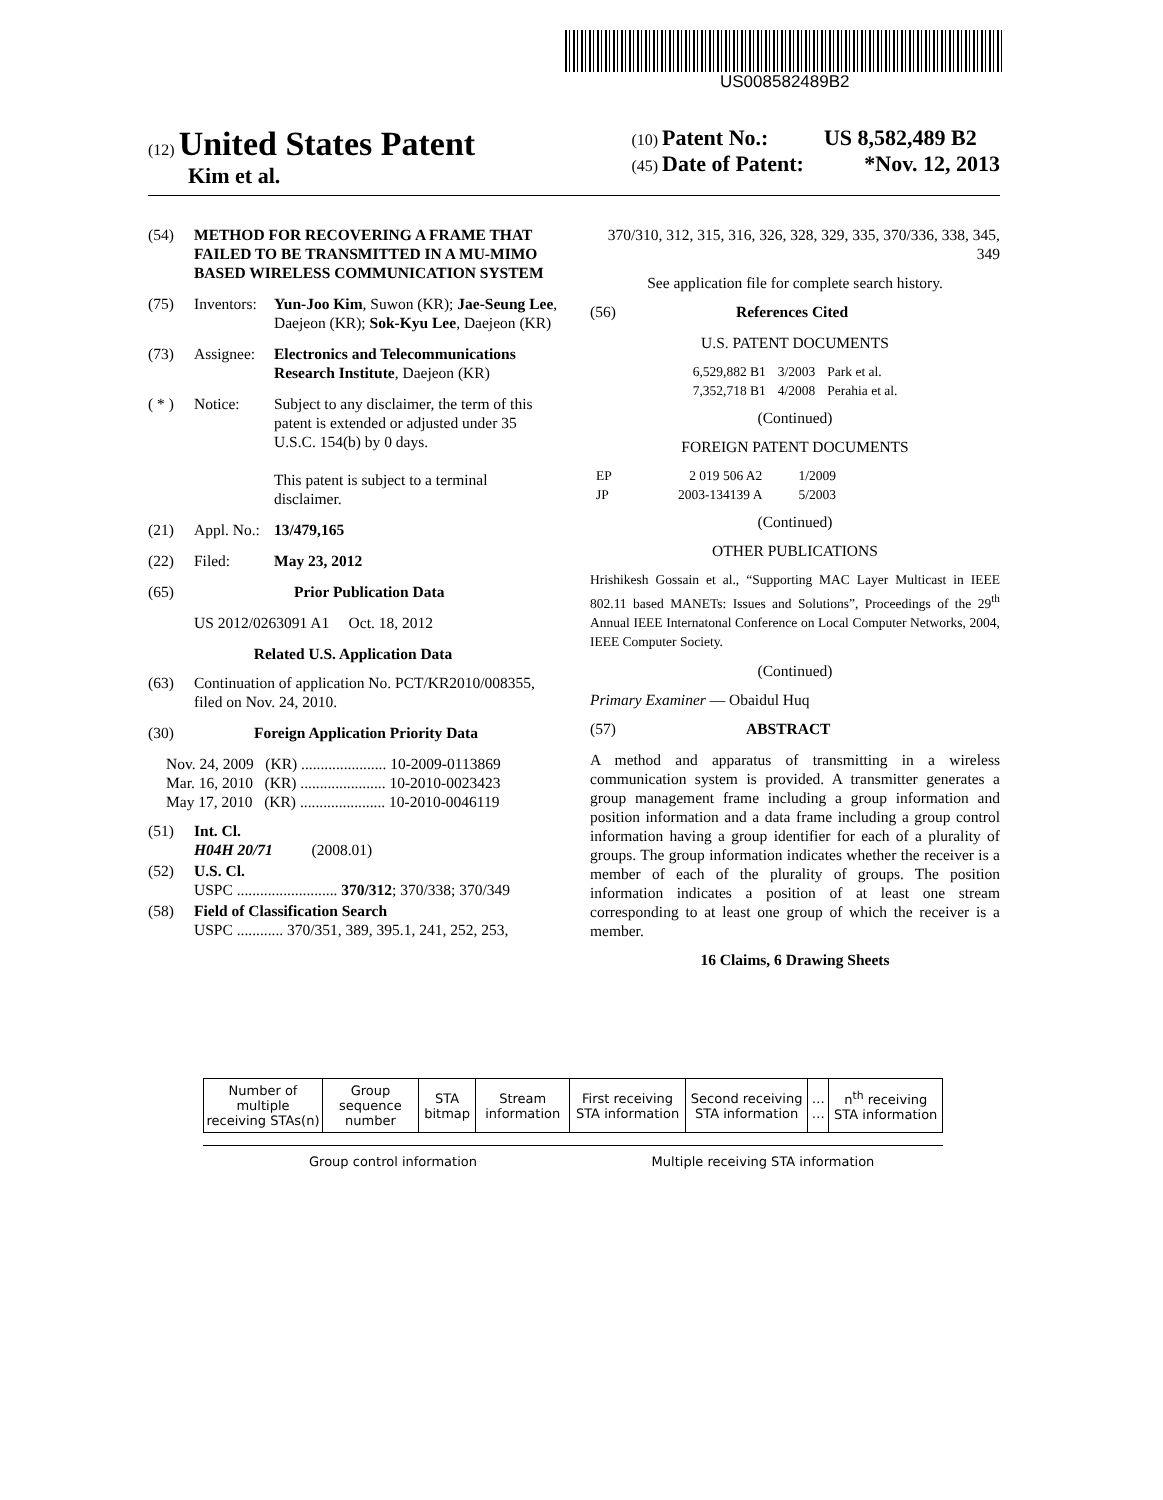US008582489B2
(12) United States Patent
Kim et al.
(10) Patent No.: US 8,582,489 B2
(45) Date of Patent: *Nov. 12, 2013
(54) METHOD FOR RECOVERING A FRAME THAT FAILED TO BE TRANSMITTED IN A MU-MIMO BASED WIRELESS COMMUNICATION SYSTEM
(75) Inventors: Yun-Joo Kim, Suwon (KR); Jae-Seung Lee, Daejeon (KR); Sok-Kyu Lee, Daejeon (KR)
(73) Assignee: Electronics and Telecommunications Research Institute, Daejeon (KR)
( * ) Notice: Subject to any disclaimer, the term of this patent is extended or adjusted under 35 U.S.C. 154(b) by 0 days.
This patent is subject to a terminal disclaimer.
(21) Appl. No.: 13/479,165
(22) Filed: May 23, 2012
(65) Prior Publication Data
US 2012/0263091 A1 Oct. 18, 2012
Related U.S. Application Data
(63) Continuation of application No. PCT/KR2010/008355, filed on Nov. 24, 2010.
(30) Foreign Application Priority Data
Nov. 24, 2009 (KR) ...................... 10-2009-0113869
Mar. 16, 2010 (KR) ...................... 10-2010-0023423
May 17, 2010 (KR) ...................... 10-2010-0046119
(51) Int. Cl.
H04H 20/71 (2008.01)
(52) U.S. Cl.
USPC .......................... 370/312; 370/338; 370/349
(58) Field of Classification Search
USPC ............ 370/351, 389, 395.1, 241, 252, 253,
370/310, 312, 315, 316, 326, 328, 329, 335, 370/336, 338, 345, 349
See application file for complete search history.
(56) References Cited
U.S. PATENT DOCUMENTS
| 6,529,882 B1 | 3/2003 | Park et al. |
| 7,352,718 B1 | 4/2008 | Perahia et al. |
(Continued)
FOREIGN PATENT DOCUMENTS
| EP | 2 019 506 A2 | 1/2009 |
| JP | 2003-134139 A | 5/2003 |
(Continued)
OTHER PUBLICATIONS
Hrishikesh Gossain et al., “Supporting MAC Layer Multicast in IEEE 802.11 based MANETs: Issues and Solutions”, Proceedings of the 29<sup>th</sup> Annual IEEE Internatonal Conference on Local Computer Networks, 2004, IEEE Computer Society.
(Continued)
Primary Examiner — Obaidul Huq
(57) ABSTRACT
A method and apparatus of transmitting in a wireless communication system is provided. A transmitter generates a group management frame including a group information and position information and a data frame including a group control information having a group identifier for each of a plurality of groups. The group information indicates whether the receiver is a member of each of the plurality of groups. The position information indicates a position of at least one stream corresponding to at least one group of which the receiver is a member.
16 Claims, 6 Drawing Sheets
| Number of multiple receiving STAs(n) | Group sequence number | STA bitmap | Stream information | First receiving STA information | Second receiving STA information | … … | n<sup>th</sup> receiving STA information |
Group control information Multiple receiving STA information